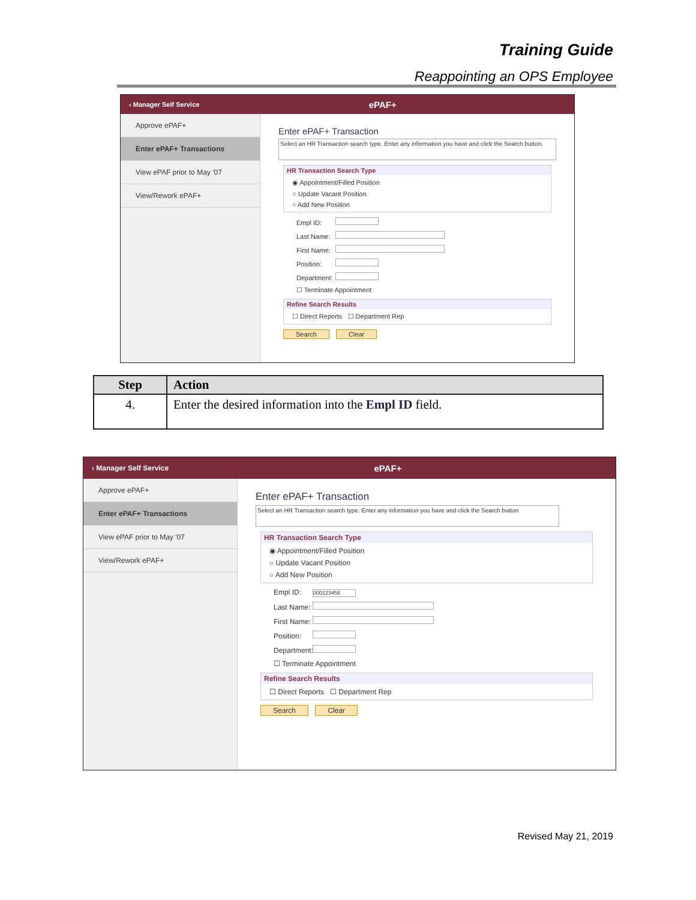Training Guide
Reappointing an OPS Employee
‹ Manager Self Service ePAF+
Approve ePAF+
Enter ePAF+ Transactions
View ePAF prior to May '07
View/Rework ePAF+
Enter ePAF+ Transaction
Select an HR Transaction search type. Enter any information you have and click the Search button.
HR Transaction Search Type
◉ Appointment/Filled Position
○ Update Vacant Position
○ Add New Position
Empl ID:
Last Name:
First Name:
Position:
Department:
☐ Terminate Appointment
Refine Search Results
☐ Direct Reports ☐ Department Rep
Search Clear
| Step | Action |
| --- | --- |
| 4. | Enter the desired information into the Empl ID field. |
‹ Manager Self Service ePAF+
Approve ePAF+
Enter ePAF+ Transactions
View ePAF prior to May '07
View/Rework ePAF+
Enter ePAF+ Transaction
Select an HR Transaction search type. Enter any information you have and click the Search button
HR Transaction Search Type
◉ Appointment/Filled Position
○ Update Vacant Position
○ Add New Position
Empl ID: 000123456
Last Name:
First Name:
Position:
Department:
☐ Terminate Appointment
Refine Search Results
☐ Direct Reports ☐ Department Rep
Search Clear
Revised May 21, 2019